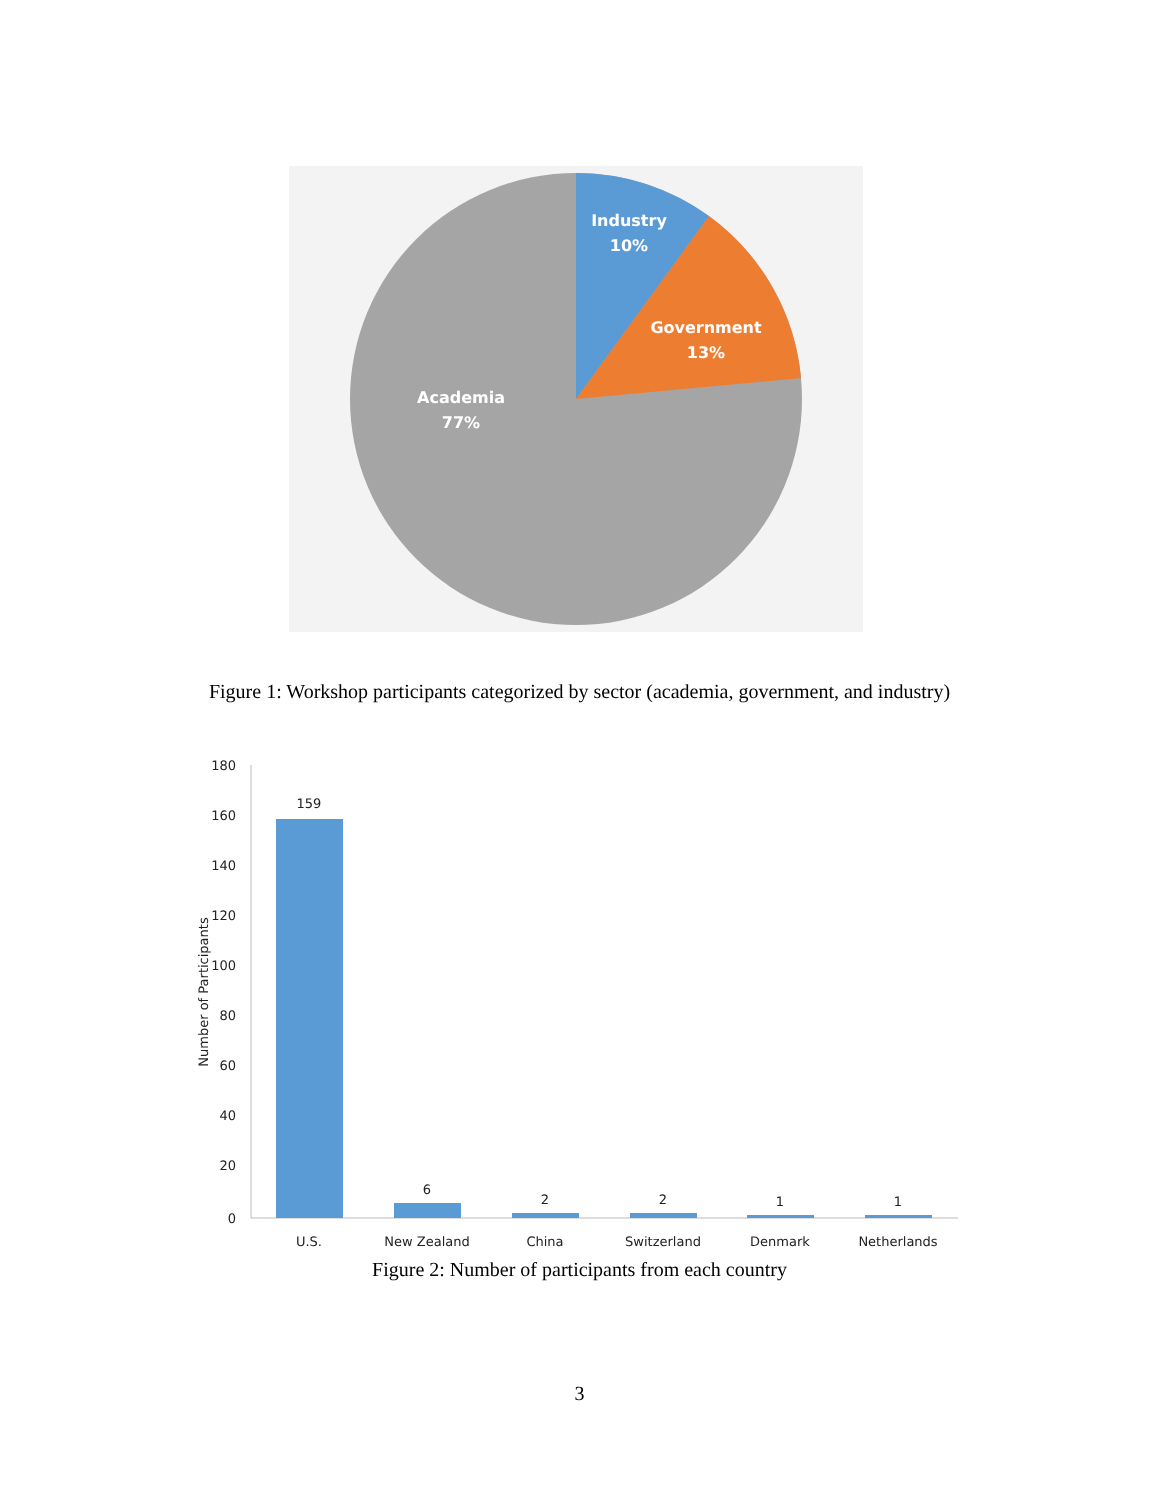Industry
10%
Government
13%
Academia
77%
Figure 1: Workshop participants categorized by sector (academia, government, and industry)
180
160
140
120
100
80
60
40
20
0
Number of Participants
159
6
2
2
1
1
U.S.
New Zealand
China
Switzerland
Denmark
Netherlands
Figure 2: Number of participants from each country
3